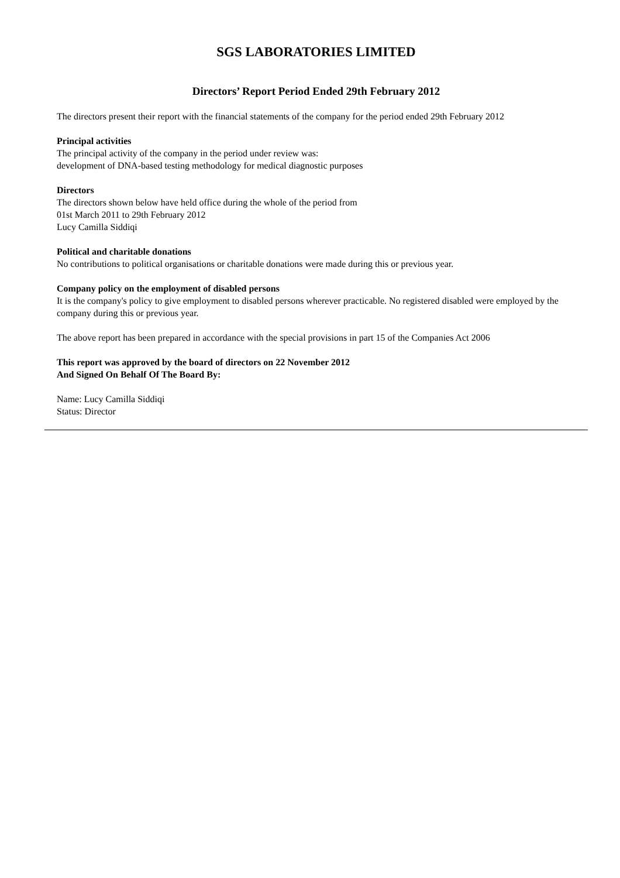SGS LABORATORIES LIMITED
Directors’ Report Period Ended 29th February 2012
The directors present their report with the financial statements of the company for the period ended 29th February 2012
Principal activities
The principal activity of the company in the period under review was:
development of DNA-based testing methodology for medical diagnostic purposes
Directors
The directors shown below have held office during the whole of the period from
01st March 2011 to 29th February 2012
Lucy Camilla Siddiqi
Political and charitable donations
No contributions to political organisations or charitable donations were made during this or previous year.
Company policy on the employment of disabled persons
It is the company's policy to give employment to disabled persons wherever practicable. No registered disabled were employed by the company during this or previous year.
The above report has been prepared in accordance with the special provisions in part 15 of the Companies Act 2006
This report was approved by the board of directors on 22 November 2012
And Signed On Behalf Of The Board By:
Name: Lucy Camilla Siddiqi
Status: Director